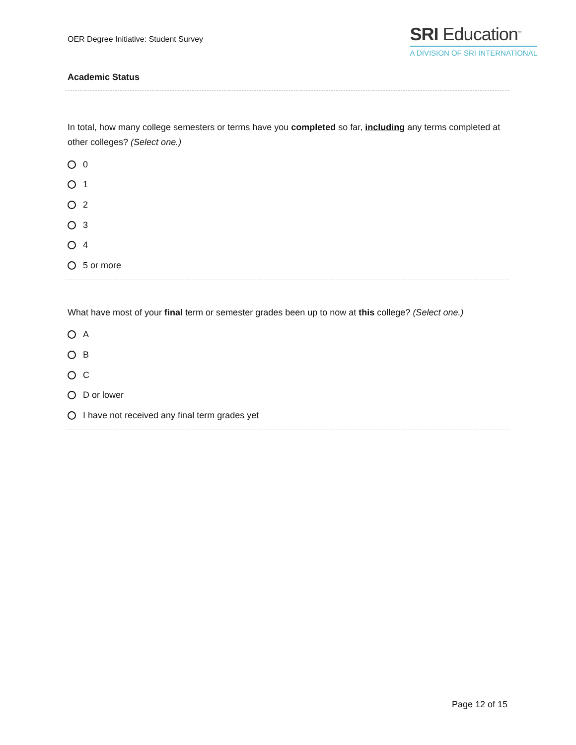OER Degree Initiative: Student Survey
SRI Education<sup>™</sup>
A DIVISION OF SRI INTERNATIONAL
Academic Status
In total, how many college semesters or terms have you completed so far, including any terms completed at other colleges? (Select one.)
0
1
2
3
4
5 or more
What have most of your final term or semester grades been up to now at this college? (Select one.)
A
B
C
D or lower
I have not received any final term grades yet
Page 12 of 15